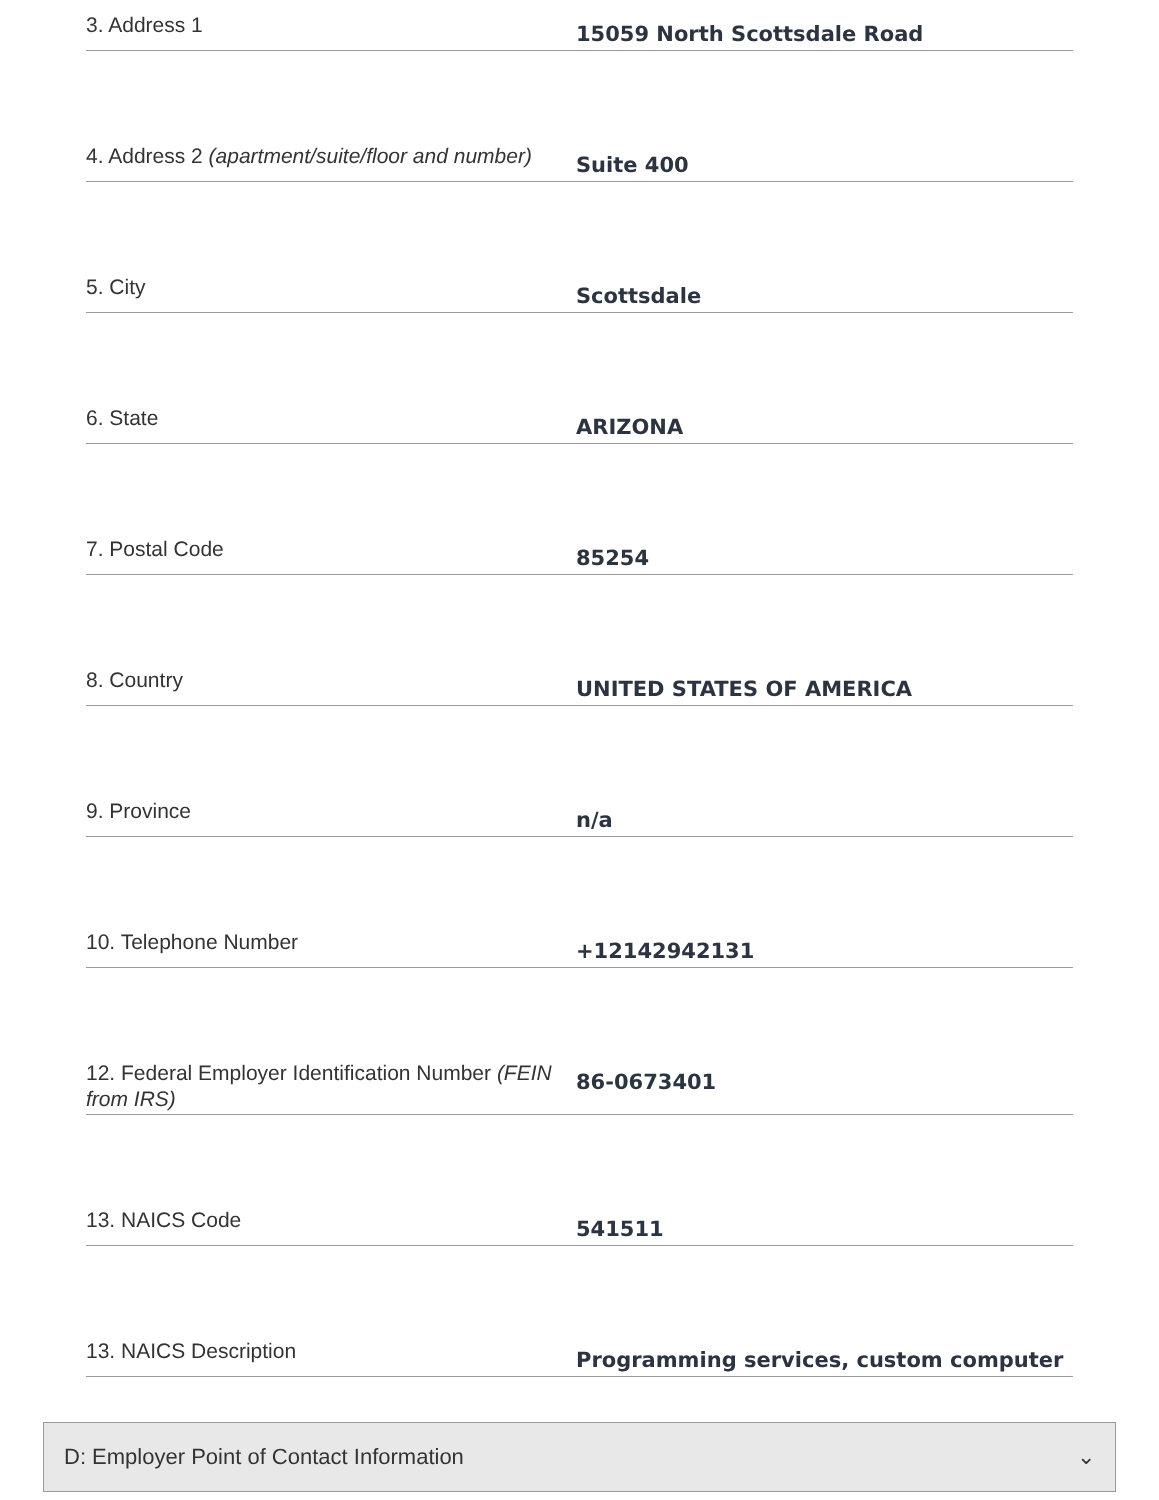3. Address 1
15059 North Scottsdale Road
4. Address 2 (apartment/suite/floor and number)
Suite 400
5. City
Scottsdale
6. State
ARIZONA
7. Postal Code
85254
8. Country
UNITED STATES OF AMERICA
9. Province
n/a
10. Telephone Number
+12142942131
12. Federal Employer Identification Number (FEIN from IRS)
86-0673401
13. NAICS Code
541511
13. NAICS Description
Programming services, custom computer
D: Employer Point of Contact Information ⌄